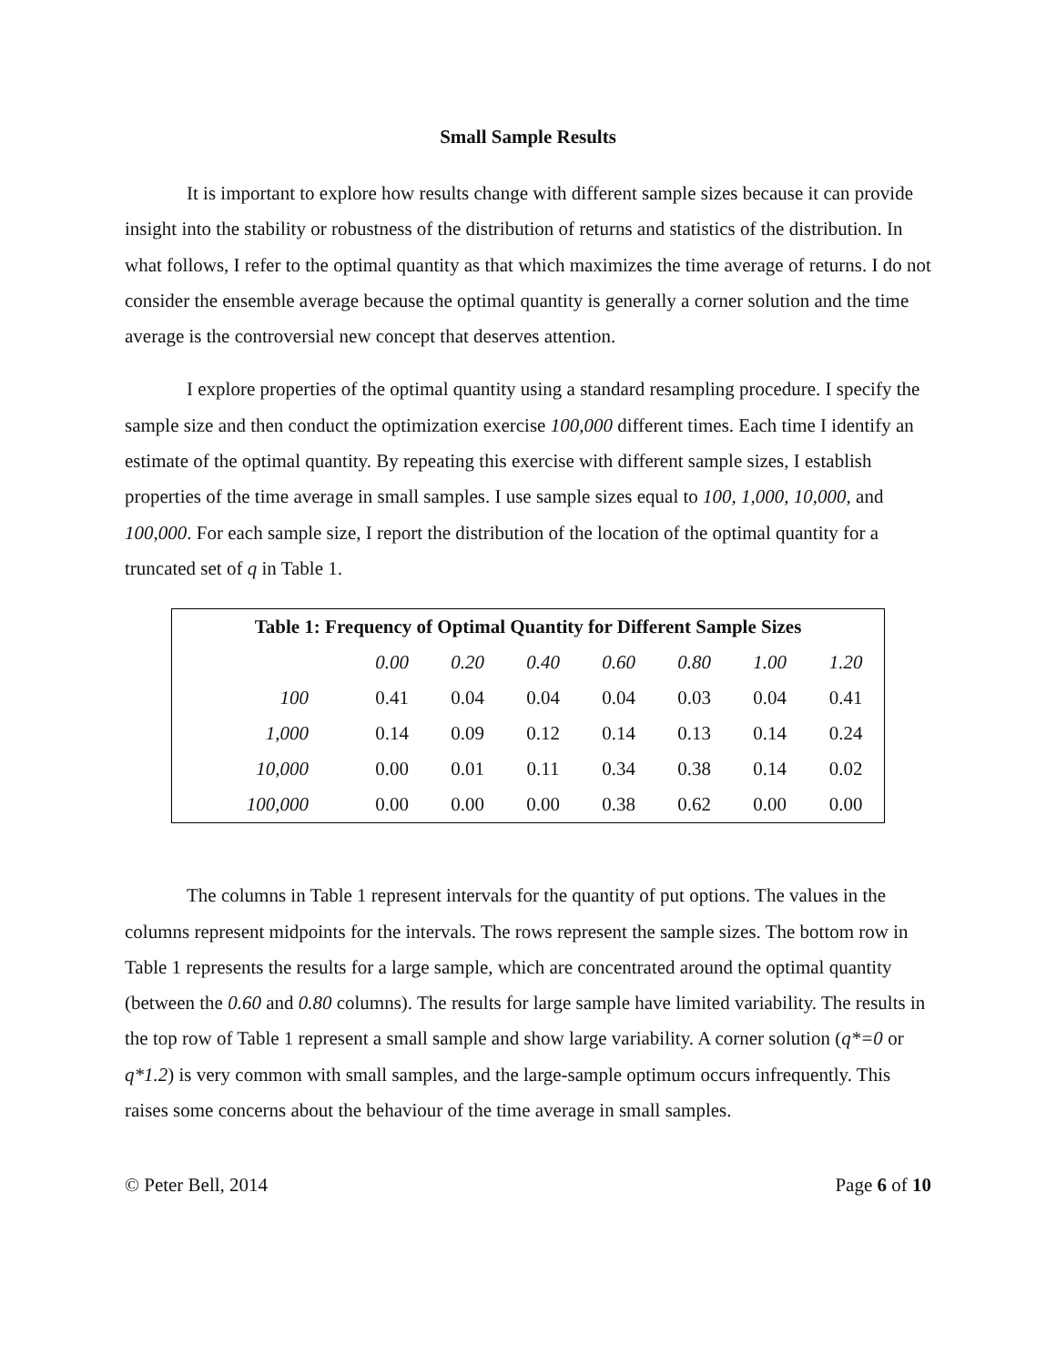Small Sample Results
It is important to explore how results change with different sample sizes because it can provide insight into the stability or robustness of the distribution of returns and statistics of the distribution. In what follows, I refer to the optimal quantity as that which maximizes the time average of returns. I do not consider the ensemble average because the optimal quantity is generally a corner solution and the time average is the controversial new concept that deserves attention.
I explore properties of the optimal quantity using a standard resampling procedure. I specify the sample size and then conduct the optimization exercise 100,000 different times. Each time I identify an estimate of the optimal quantity. By repeating this exercise with different sample sizes, I establish properties of the time average in small samples. I use sample sizes equal to 100, 1,000, 10,000, and 100,000. For each sample size, I report the distribution of the location of the optimal quantity for a truncated set of q in Table 1.
| Table 1: Frequency of Optimal Quantity for Different Sample Sizes | | | | | | | |
| --- | --- | --- | --- | --- | --- | --- | --- |
| | 0.00 | 0.20 | 0.40 | 0.60 | 0.80 | 1.00 | 1.20 |
| 100 | 0.41 | 0.04 | 0.04 | 0.04 | 0.03 | 0.04 | 0.41 |
| 1,000 | 0.14 | 0.09 | 0.12 | 0.14 | 0.13 | 0.14 | 0.24 |
| 10,000 | 0.00 | 0.01 | 0.11 | 0.34 | 0.38 | 0.14 | 0.02 |
| 100,000 | 0.00 | 0.00 | 0.00 | 0.38 | 0.62 | 0.00 | 0.00 |
The columns in Table 1 represent intervals for the quantity of put options. The values in the columns represent midpoints for the intervals. The rows represent the sample sizes. The bottom row in Table 1 represents the results for a large sample, which are concentrated around the optimal quantity (between the 0.60 and 0.80 columns). The results for large sample have limited variability. The results in the top row of Table 1 represent a small sample and show large variability. A corner solution (q*=0 or q*1.2) is very common with small samples, and the large-sample optimum occurs infrequently. This raises some concerns about the behaviour of the time average in small samples.
© Peter Bell, 2014 Page 6 of 10